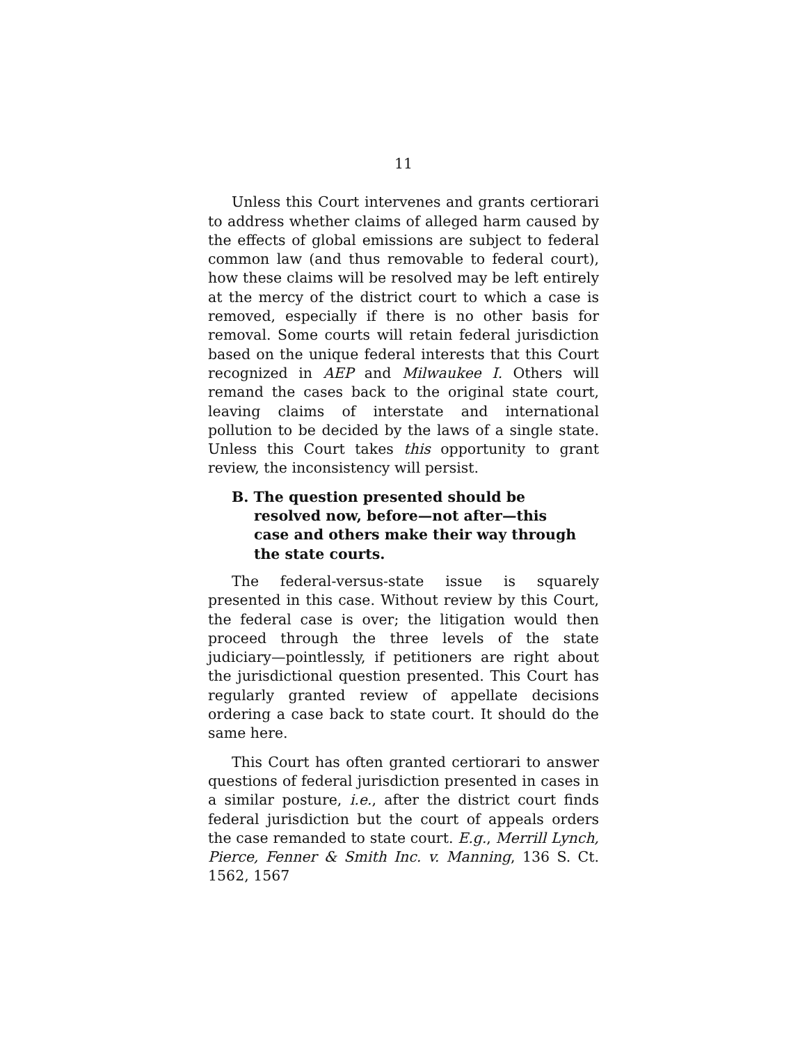11
Unless this Court intervenes and grants certiorari to address whether claims of alleged harm caused by the effects of global emissions are subject to federal common law (and thus removable to federal court), how these claims will be resolved may be left entirely at the mercy of the district court to which a case is removed, especially if there is no other basis for removal. Some courts will retain federal jurisdiction based on the unique federal interests that this Court recognized in AEP and Milwaukee I. Others will remand the cases back to the original state court, leaving claims of interstate and international pollution to be decided by the laws of a single state. Unless this Court takes this opportunity to grant review, the inconsistency will persist.
B. The question presented should be resolved now, before—not after—this case and others make their way through the state courts.
The federal-versus-state issue is squarely presented in this case. Without review by this Court, the federal case is over; the litigation would then proceed through the three levels of the state judiciary—pointlessly, if petitioners are right about the jurisdictional question presented. This Court has regularly granted review of appellate decisions ordering a case back to state court. It should do the same here.
This Court has often granted certiorari to answer questions of federal jurisdiction presented in cases in a similar posture, i.e., after the district court finds federal jurisdiction but the court of appeals orders the case remanded to state court. E.g., Merrill Lynch, Pierce, Fenner & Smith Inc. v. Manning, 136 S. Ct. 1562, 1567